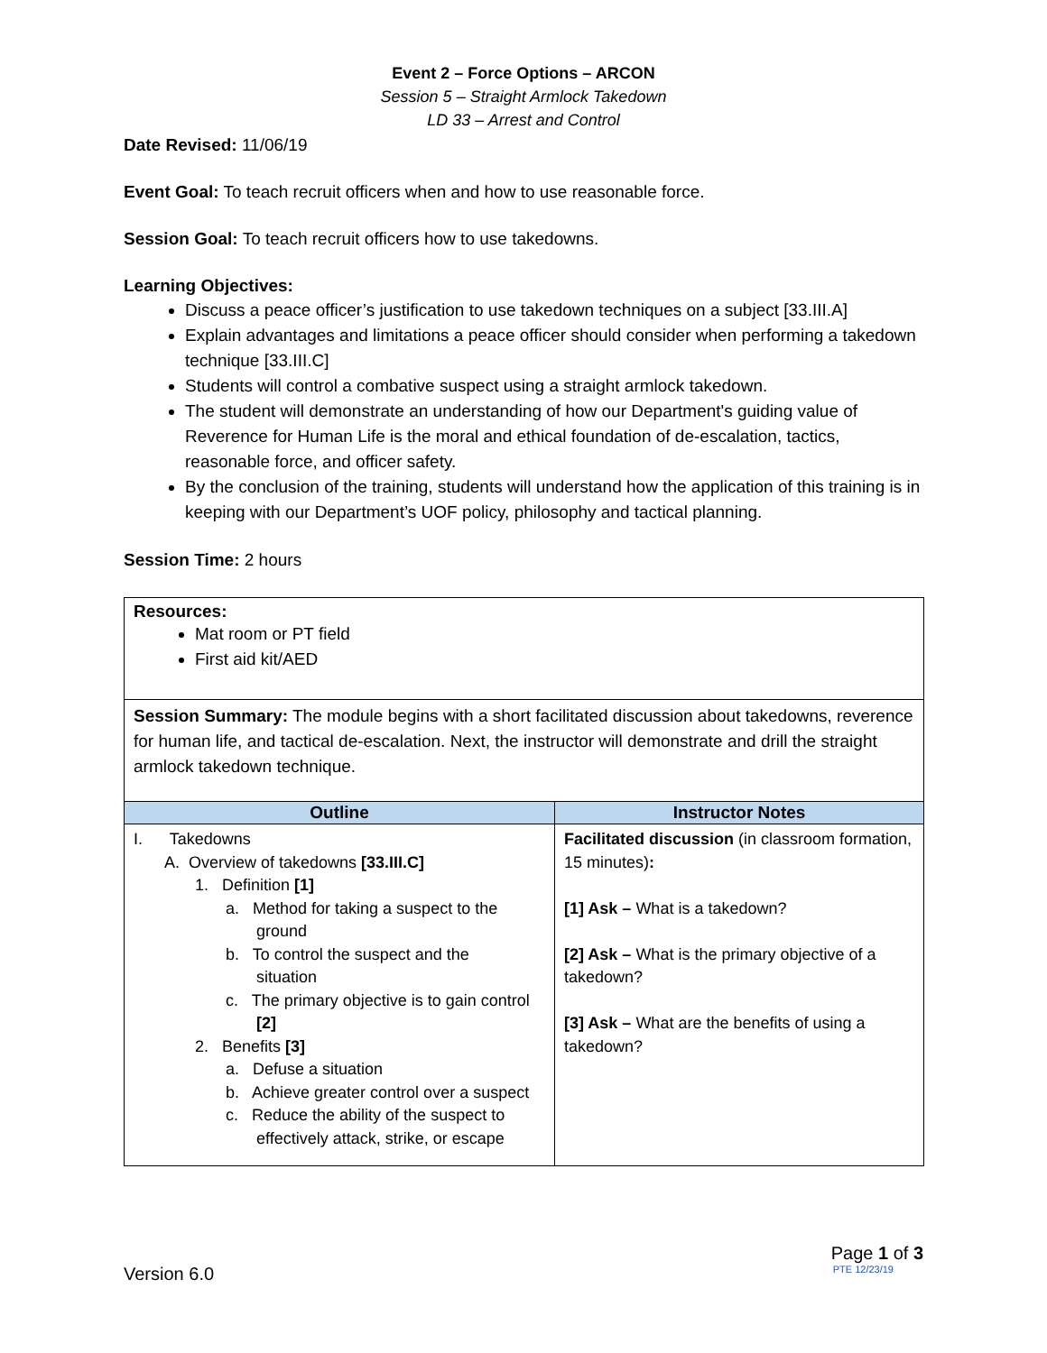Event 2 – Force Options – ARCON
Session 5 – Straight Armlock Takedown
LD 33 – Arrest and Control
Date Revised: 11/06/19
Event Goal: To teach recruit officers when and how to use reasonable force.
Session Goal: To teach recruit officers how to use takedowns.
Learning Objectives:
Discuss a peace officer’s justification to use takedown techniques on a subject [33.III.A]
Explain advantages and limitations a peace officer should consider when performing a takedown technique [33.III.C]
Students will control a combative suspect using a straight armlock takedown.
The student will demonstrate an understanding of how our Department's guiding value of Reverence for Human Life is the moral and ethical foundation of de-escalation, tactics, reasonable force, and officer safety.
By the conclusion of the training, students will understand how the application of this training is in keeping with our Department’s UOF policy, philosophy and tactical planning.
Session Time: 2 hours
| Resources: Mat room or PT field First aid kit/AED | |
| Session Summary: The module begins with a short facilitated discussion about takedowns, reverence for human life, and tactical de-escalation. Next, the instructor will demonstrate and drill the straight armlock takedown technique. | |
| Outline | Instructor Notes |
| I. Takedowns A. Overview of takedowns [33.III.C] 1. Definition [1] a. Method for taking a suspect to the ground b. To control the suspect and the situation c. The primary objective is to gain control [2] 2. Benefits [3] a. Defuse a situation b. Achieve greater control over a suspect c. Reduce the ability of the suspect to effectively attack, strike, or escape | Facilitated discussion (in classroom formation, 15 minutes) : [1] Ask – What is a takedown? [2] Ask – What is the primary objective of a takedown? [3] Ask – What are the benefits of using a takedown? |
Page 1 of 3
Version 6.0 PTE 12/23/19